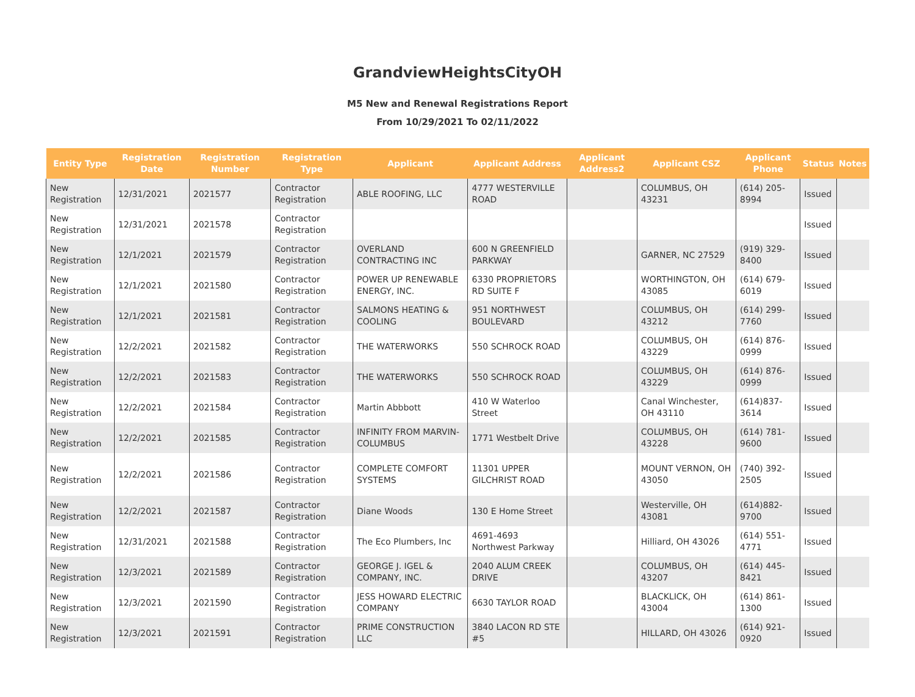GrandviewHeightsCityOH
M5 New and Renewal Registrations Report
From 10/29/2021 To 02/11/2022
| Entity Type | Registration Date | Registration Number | Registration Type | Applicant | Applicant Address | Applicant Address2 | Applicant CSZ | Applicant Phone | Status | Notes |
| --- | --- | --- | --- | --- | --- | --- | --- | --- | --- | --- |
| New Registration | 12/31/2021 | 2021577 | Contractor Registration | ABLE ROOFING, LLC | 4777 WESTERVILLE ROAD | | COLUMBUS, OH 43231 | (614) 205-8994 | Issued | |
| New Registration | 12/31/2021 | 2021578 | Contractor Registration | | | | | | Issued | |
| New Registration | 12/1/2021 | 2021579 | Contractor Registration | OVERLAND CONTRACTING INC | 600 N GREENFIELD PARKWAY | | GARNER, NC 27529 | (919) 329-8400 | Issued | |
| New Registration | 12/1/2021 | 2021580 | Contractor Registration | POWER UP RENEWABLE ENERGY, INC. | 6330 PROPRIETORS RD SUITE F | | WORTHINGTON, OH 43085 | (614) 679-6019 | Issued | |
| New Registration | 12/1/2021 | 2021581 | Contractor Registration | SALMONS HEATING & COOLING | 951 NORTHWEST BOULEVARD | | COLUMBUS, OH 43212 | (614) 299-7760 | Issued | |
| New Registration | 12/2/2021 | 2021582 | Contractor Registration | THE WATERWORKS | 550 SCHROCK ROAD | | COLUMBUS, OH 43229 | (614) 876-0999 | Issued | |
| New Registration | 12/2/2021 | 2021583 | Contractor Registration | THE WATERWORKS | 550 SCHROCK ROAD | | COLUMBUS, OH 43229 | (614) 876-0999 | Issued | |
| New Registration | 12/2/2021 | 2021584 | Contractor Registration | Martin Abbbott | 410 W Waterloo Street | | Canal Winchester, OH 43110 | (614)837-3614 | Issued | |
| New Registration | 12/2/2021 | 2021585 | Contractor Registration | INFINITY FROM MARVIN-COLUMBUS | 1771 Westbelt Drive | | COLUMBUS, OH 43228 | (614) 781-9600 | Issued | |
| New Registration | 12/2/2021 | 2021586 | Contractor Registration | COMPLETE COMFORT SYSTEMS | 11301 UPPER GILCHRIST ROAD | | MOUNT VERNON, OH 43050 | (740) 392-2505 | Issued | |
| New Registration | 12/2/2021 | 2021587 | Contractor Registration | Diane Woods | 130 E Home Street | | Westerville, OH 43081 | (614)882-9700 | Issued | |
| New Registration | 12/31/2021 | 2021588 | Contractor Registration | The Eco Plumbers, Inc | 4691-4693 Northwest Parkway | | Hilliard, OH 43026 | (614) 551-4771 | Issued | |
| New Registration | 12/3/2021 | 2021589 | Contractor Registration | GEORGE J. IGEL & COMPANY, INC. | 2040 ALUM CREEK DRIVE | | COLUMBUS, OH 43207 | (614) 445-8421 | Issued | |
| New Registration | 12/3/2021 | 2021590 | Contractor Registration | JESS HOWARD ELECTRIC COMPANY | 6630 TAYLOR ROAD | | BLACKLICK, OH 43004 | (614) 861-1300 | Issued | |
| New Registration | 12/3/2021 | 2021591 | Contractor Registration | PRIME CONSTRUCTION LLC | 3840 LACON RD STE #5 | | HILLARD, OH 43026 | (614) 921-0920 | Issued | |